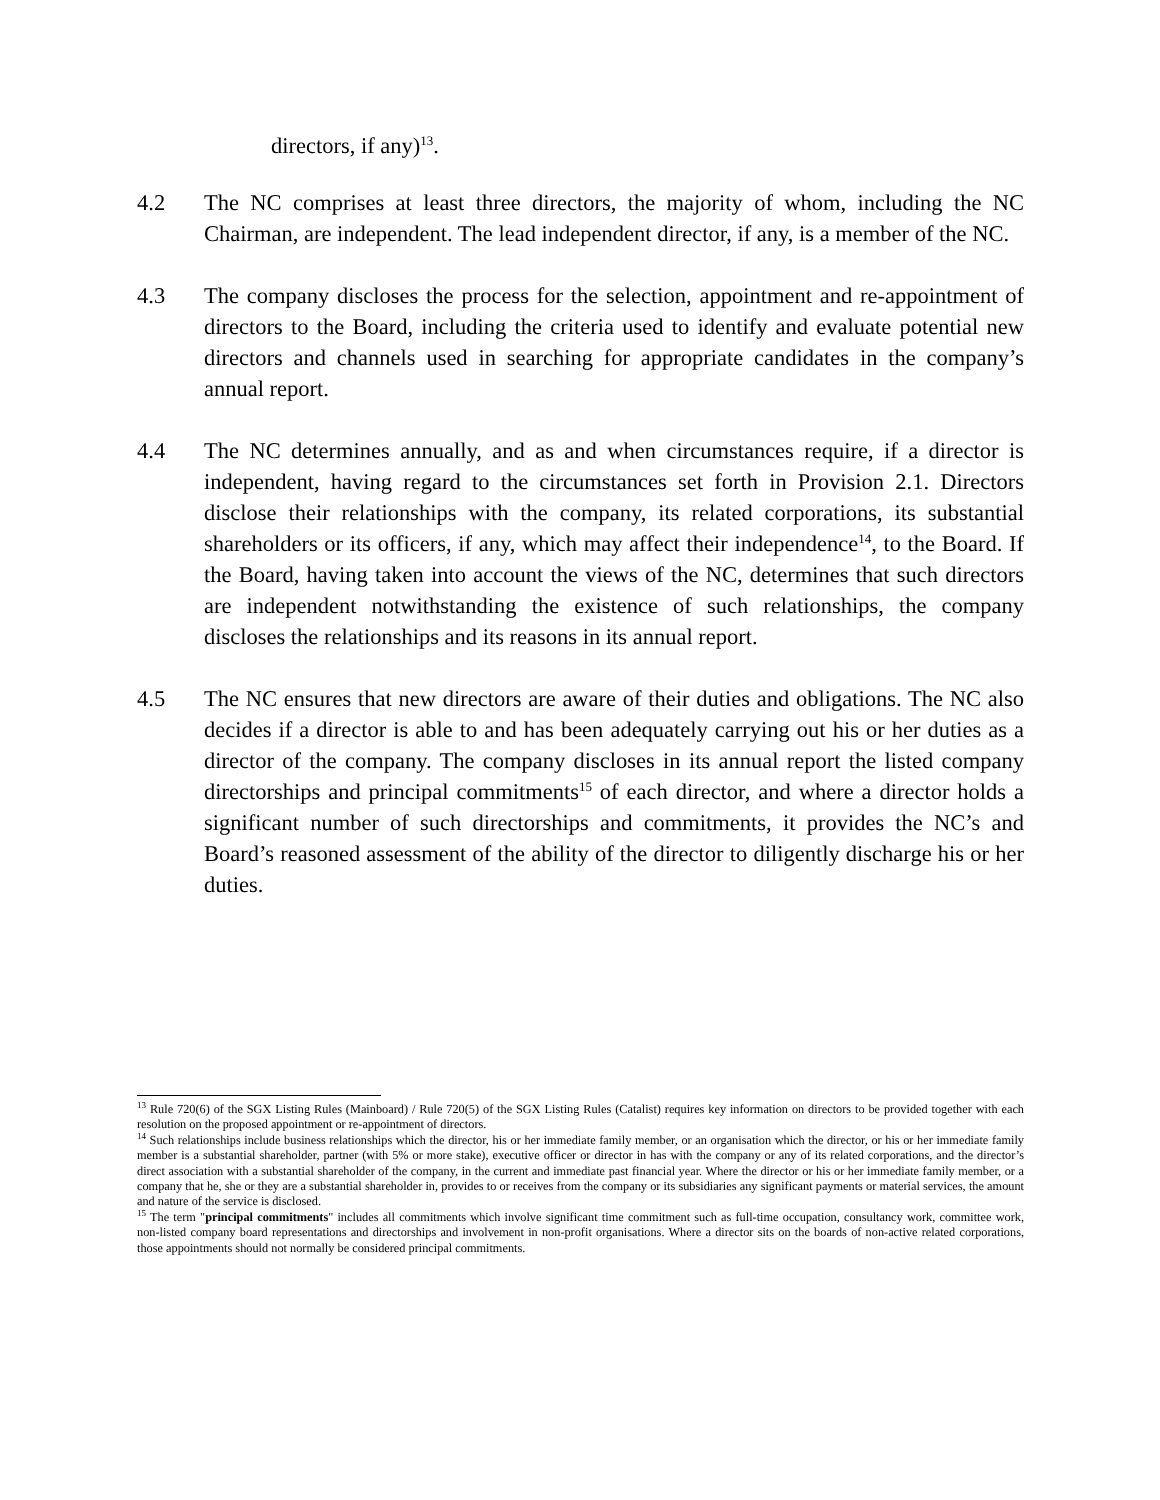directors, if any)<sup>13</sup>.
4.2 The NC comprises at least three directors, the majority of whom, including the NC Chairman, are independent. The lead independent director, if any, is a member of the NC.
4.3 The company discloses the process for the selection, appointment and re-appointment of directors to the Board, including the criteria used to identify and evaluate potential new directors and channels used in searching for appropriate candidates in the company’s annual report.
4.4 The NC determines annually, and as and when circumstances require, if a director is independent, having regard to the circumstances set forth in Provision 2.1. Directors disclose their relationships with the company, its related corporations, its substantial shareholders or its officers, if any, which may affect their independence<sup>14</sup>, to the Board. If the Board, having taken into account the views of the NC, determines that such directors are independent notwithstanding the existence of such relationships, the company discloses the relationships and its reasons in its annual report.
4.5 The NC ensures that new directors are aware of their duties and obligations. The NC also decides if a director is able to and has been adequately carrying out his or her duties as a director of the company. The company discloses in its annual report the listed company directorships and principal commitments<sup>15</sup> of each director, and where a director holds a significant number of such directorships and commitments, it provides the NC’s and Board’s reasoned assessment of the ability of the director to diligently discharge his or her duties.
<sup>13</sup> Rule 720(6) of the SGX Listing Rules (Mainboard) / Rule 720(5) of the SGX Listing Rules (Catalist) requires key information on directors to be provided together with each resolution on the proposed appointment or re-appointment of directors.
<sup>14</sup> Such relationships include business relationships which the director, his or her immediate family member, or an organisation which the director, or his or her immediate family member is a substantial shareholder, partner (with 5% or more stake), executive officer or director in has with the company or any of its related corporations, and the director’s direct association with a substantial shareholder of the company, in the current and immediate past financial year. Where the director or his or her immediate family member, or a company that he, she or they are a substantial shareholder in, provides to or receives from the company or its subsidiaries any significant payments or material services, the amount and nature of the service is disclosed.
<sup>15</sup> The term "principal commitments" includes all commitments which involve significant time commitment such as full-time occupation, consultancy work, committee work, non-listed company board representations and directorships and involvement in non-profit organisations. Where a director sits on the boards of non-active related corporations, those appointments should not normally be considered principal commitments.